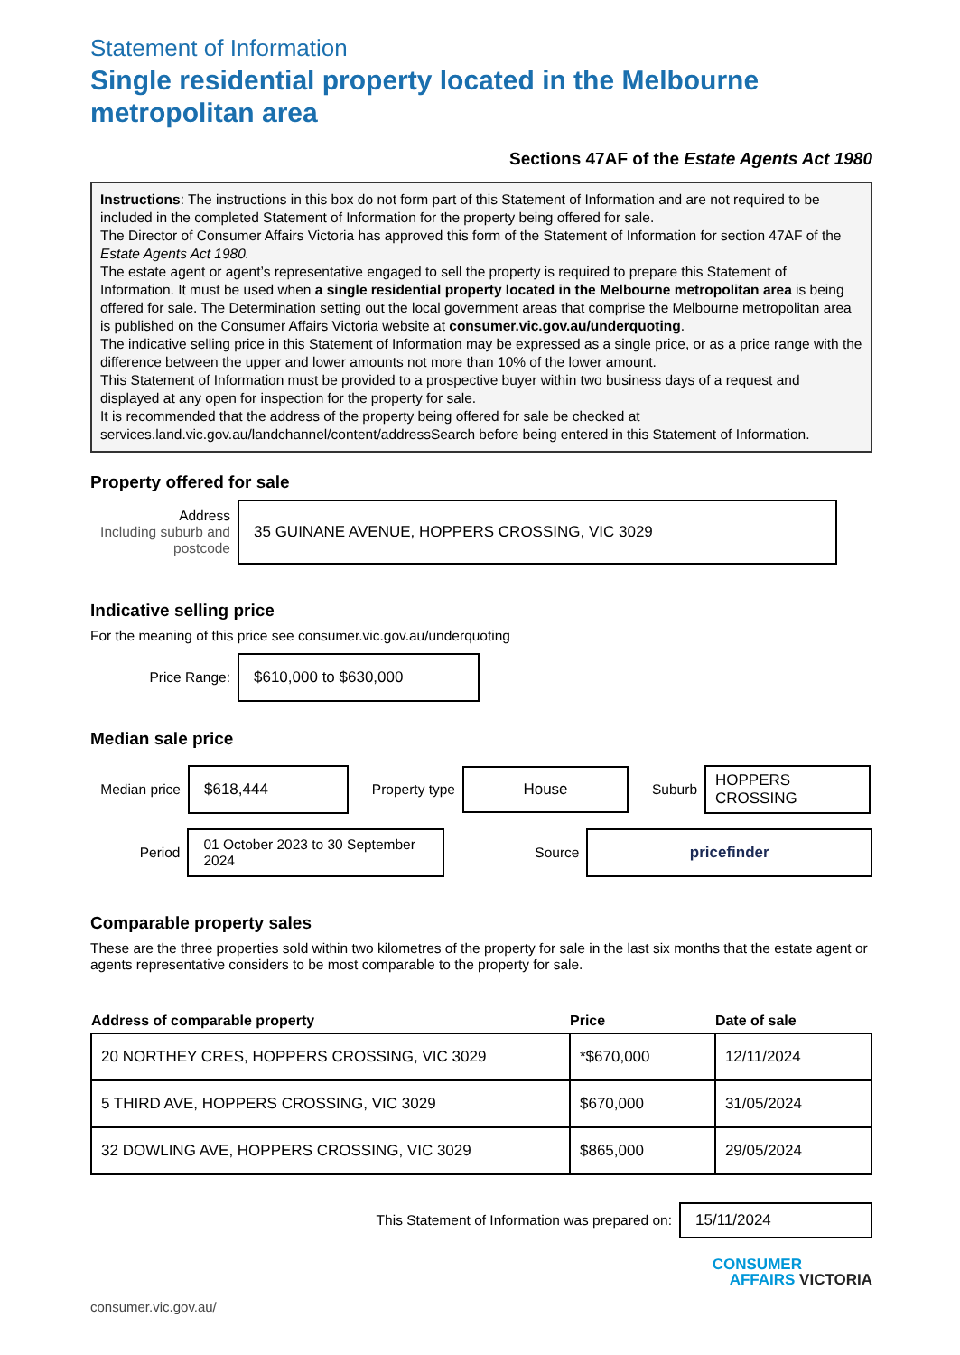Statement of Information
Single residential property located in the Melbourne metropolitan area
Sections 47AF of the Estate Agents Act 1980
Instructions: The instructions in this box do not form part of this Statement of Information and are not required to be included in the completed Statement of Information for the property being offered for sale.
The Director of Consumer Affairs Victoria has approved this form of the Statement of Information for section 47AF of the Estate Agents Act 1980.
The estate agent or agent’s representative engaged to sell the property is required to prepare this Statement of Information. It must be used when a single residential property located in the Melbourne metropolitan area is being offered for sale. The Determination setting out the local government areas that comprise the Melbourne metropolitan area is published on the Consumer Affairs Victoria website at consumer.vic.gov.au/underquoting.
The indicative selling price in this Statement of Information may be expressed as a single price, or as a price range with the difference between the upper and lower amounts not more than 10% of the lower amount.
This Statement of Information must be provided to a prospective buyer within two business days of a request and displayed at any open for inspection for the property for sale.
It is recommended that the address of the property being offered for sale be checked at services.land.vic.gov.au/landchannel/content/addressSearch before being entered in this Statement of Information.
Property offered for sale
Address
Including suburb and postcode
35 GUINANE AVENUE, HOPPERS CROSSING, VIC 3029
Indicative selling price
For the meaning of this price see consumer.vic.gov.au/underquoting
Price Range:
$610,000 to $630,000
Median sale price
Median price
$618,444
Property type
House
Suburb
HOPPERS CROSSING
Period
01 October 2023 to 30 September 2024
Source
pricefinder
Comparable property sales
These are the three properties sold within two kilometres of the property for sale in the last six months that the estate agent or agents representative considers to be most comparable to the property for sale.
| Address of comparable property | Price | Date of sale |
| --- | --- | --- |
| 20 NORTHEY CRES, HOPPERS CROSSING, VIC 3029 | *$670,000 | 12/11/2024 |
| 5 THIRD AVE, HOPPERS CROSSING, VIC 3029 | $670,000 | 31/05/2024 |
| 32 DOWLING AVE, HOPPERS CROSSING, VIC 3029 | $865,000 | 29/05/2024 |
This Statement of Information was prepared on:
15/11/2024
consumer.vic.gov.au/
CONSUMER
AFFAIRS VICTORIA